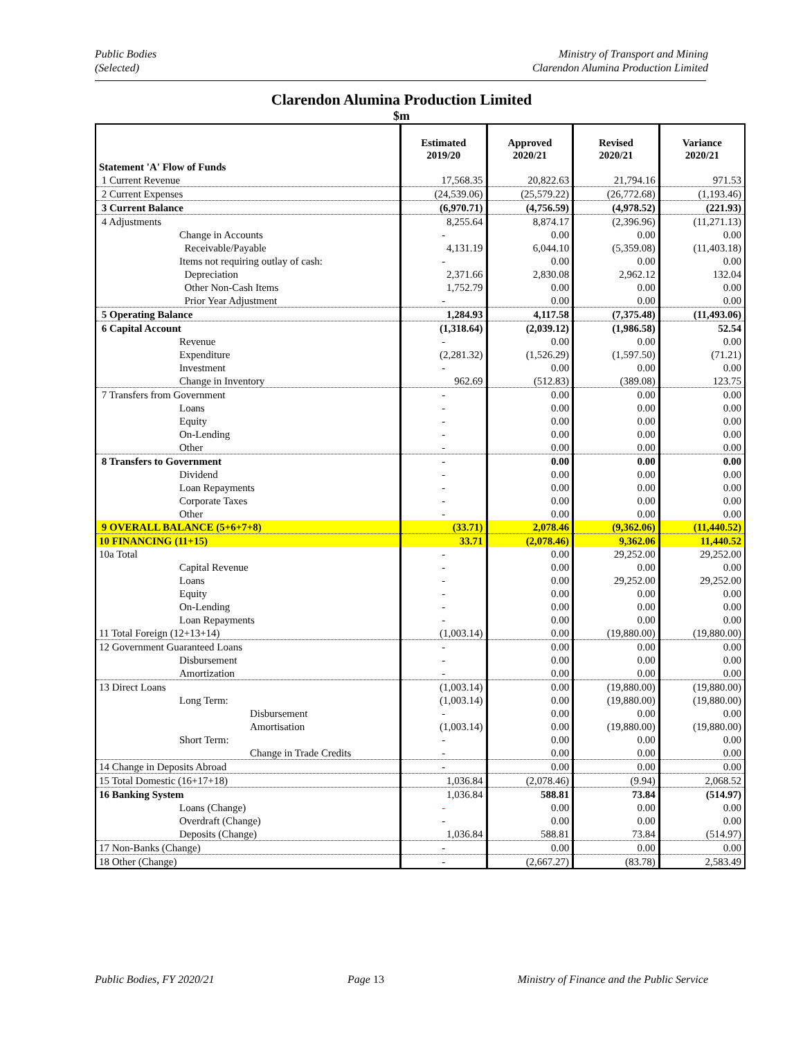Public Bodies
(Selected)
Ministry of Transport and Mining
Clarendon Alumina Production Limited
Clarendon Alumina Production Limited
$m
| Statement 'A' Flow of Funds | Estimated 2019/20 | Approved 2020/21 | Revised 2020/21 | Variance 2020/21 |
| --- | --- | --- | --- | --- |
| 1 Current Revenue | 17,568.35 | 20,822.63 | 21,794.16 | 971.53 |
| 2 Current Expenses | (24,539.06) | (25,579.22) | (26,772.68) | (1,193.46) |
| 3 Current Balance | (6,970.71) | (4,756.59) | (4,978.52) | (221.93) |
| 4 Adjustments | 8,255.64 | 8,874.17 | (2,396.96) | (11,271.13) |
| Change in Accounts | - | 0.00 | 0.00 | 0.00 |
| Receivable/Payable | 4,131.19 | 6,044.10 | (5,359.08) | (11,403.18) |
| Items not requiring outlay of cash: | - | 0.00 | 0.00 | 0.00 |
| Depreciation | 2,371.66 | 2,830.08 | 2,962.12 | 132.04 |
| Other Non-Cash Items | 1,752.79 | 0.00 | 0.00 | 0.00 |
| Prior Year Adjustment | - | 0.00 | 0.00 | 0.00 |
| 5 Operating Balance | 1,284.93 | 4,117.58 | (7,375.48) | (11,493.06) |
| 6 Capital Account | (1,318.64) | (2,039.12) | (1,986.58) | 52.54 |
| Revenue | - | 0.00 | 0.00 | 0.00 |
| Expenditure | (2,281.32) | (1,526.29) | (1,597.50) | (71.21) |
| Investment | - | 0.00 | 0.00 | 0.00 |
| Change in Inventory | 962.69 | (512.83) | (389.08) | 123.75 |
| 7 Transfers from Government | - | 0.00 | 0.00 | 0.00 |
| Loans | - | 0.00 | 0.00 | 0.00 |
| Equity | - | 0.00 | 0.00 | 0.00 |
| On-Lending | - | 0.00 | 0.00 | 0.00 |
| Other | - | 0.00 | 0.00 | 0.00 |
| 8 Transfers to Government | - | 0.00 | 0.00 | 0.00 |
| Dividend | - | 0.00 | 0.00 | 0.00 |
| Loan Repayments | - | 0.00 | 0.00 | 0.00 |
| Corporate Taxes | - | 0.00 | 0.00 | 0.00 |
| Other | - | 0.00 | 0.00 | 0.00 |
| 9 OVERALL BALANCE (5+6+7+8) | (33.71) | 2,078.46 | (9,362.06) | (11,440.52) |
| 10 FINANCING (11+15) | 33.71 | (2,078.46) | 9,362.06 | 11,440.52 |
| 10a Total | - | 0.00 | 29,252.00 | 29,252.00 |
| Capital Revenue | - | 0.00 | 0.00 | 0.00 |
| Loans | - | 0.00 | 29,252.00 | 29,252.00 |
| Equity | - | 0.00 | 0.00 | 0.00 |
| On-Lending | - | 0.00 | 0.00 | 0.00 |
| Loan Repayments | - | 0.00 | 0.00 | 0.00 |
| 11 Total Foreign (12+13+14) | (1,003.14) | 0.00 | (19,880.00) | (19,880.00) |
| 12 Government Guaranteed Loans | - | 0.00 | 0.00 | 0.00 |
| Disbursement | - | 0.00 | 0.00 | 0.00 |
| Amortization | - | 0.00 | 0.00 | 0.00 |
| 13 Direct Loans | (1,003.14) | 0.00 | (19,880.00) | (19,880.00) |
| Long Term: | (1,003.14) | 0.00 | (19,880.00) | (19,880.00) |
| Disbursement | - | 0.00 | 0.00 | 0.00 |
| Amortisation | (1,003.14) | 0.00 | (19,880.00) | (19,880.00) |
| Short Term: | - | 0.00 | 0.00 | 0.00 |
| Change in Trade Credits | - | 0.00 | 0.00 | 0.00 |
| 14 Change in Deposits Abroad | - | 0.00 | 0.00 | 0.00 |
| 15 Total Domestic (16+17+18) | 1,036.84 | (2,078.46) | (9.94) | 2,068.52 |
| 16 Banking System | 1,036.84 | 588.81 | 73.84 | (514.97) |
| Loans (Change) | - | 0.00 | 0.00 | 0.00 |
| Overdraft (Change) | - | 0.00 | 0.00 | 0.00 |
| Deposits (Change) | 1,036.84 | 588.81 | 73.84 | (514.97) |
| 17 Non-Banks (Change) | - | 0.00 | 0.00 | 0.00 |
| 18 Other (Change) | - | (2,667.27) | (83.78) | 2,583.49 |
Public Bodies, FY 2020/21 Page 13 Ministry of Finance and the Public Service